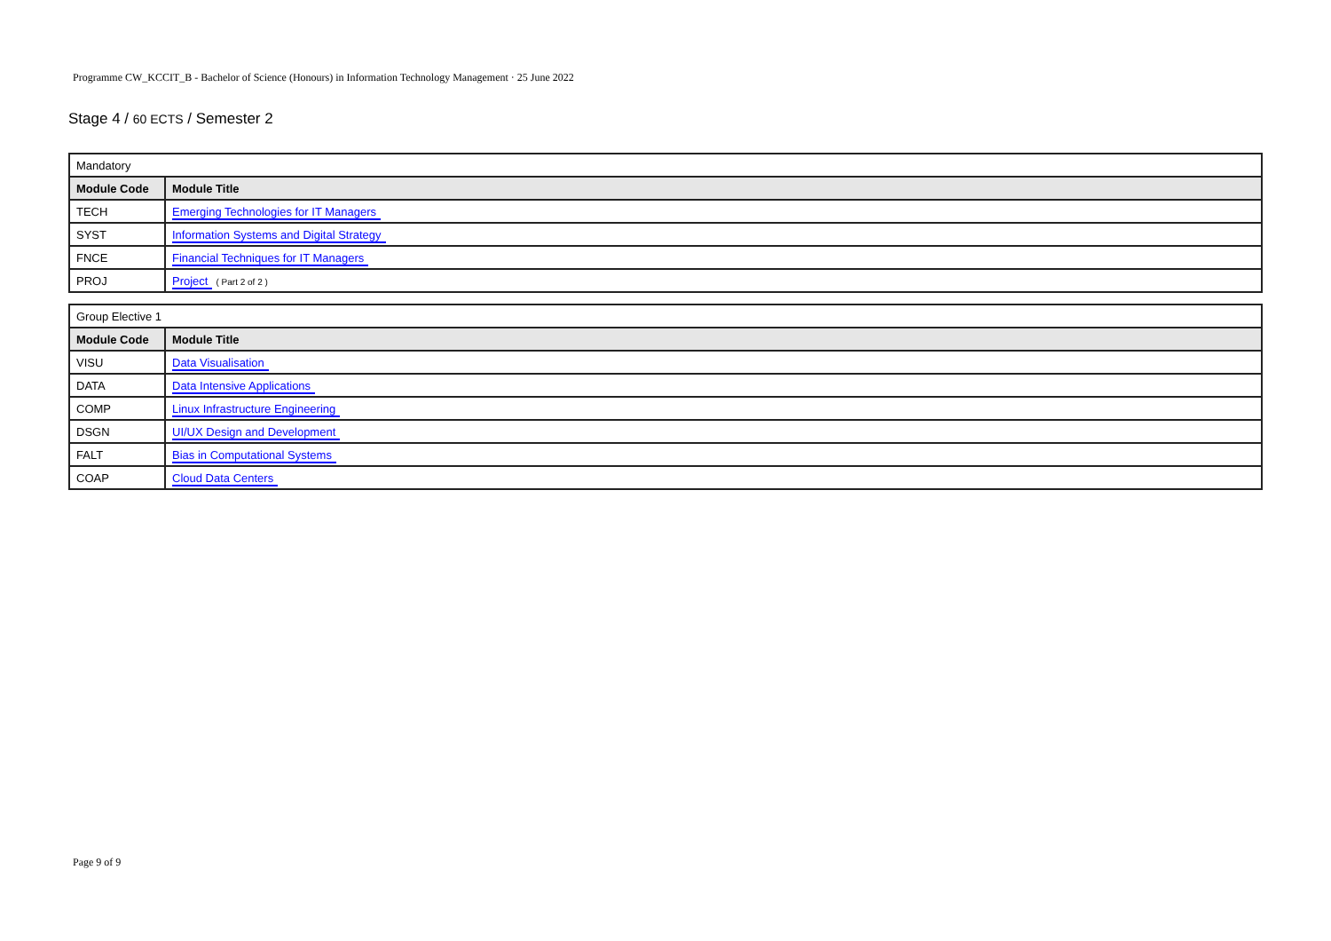Programme CW_KCCIT_B - Bachelor of Science (Honours) in Information Technology Management · 25 June 2022
Stage 4 / 60 ECTS / Semester 2
| Mandatory | |
| Module Code | Module Title |
| TECH | Emerging Technologies for IT Managers |
| SYST | Information Systems and Digital Strategy |
| FNCE | Financial Techniques for IT Managers |
| PROJ | Project ( Part 2 of 2 ) |
| Group Elective 1 | |
| Module Code | Module Title |
| VISU | Data Visualisation |
| DATA | Data Intensive Applications |
| COMP | Linux Infrastructure Engineering |
| DSGN | UI/UX Design and Development |
| FALT | Bias in Computational Systems |
| COAP | Cloud Data Centers |
Page 9 of 9